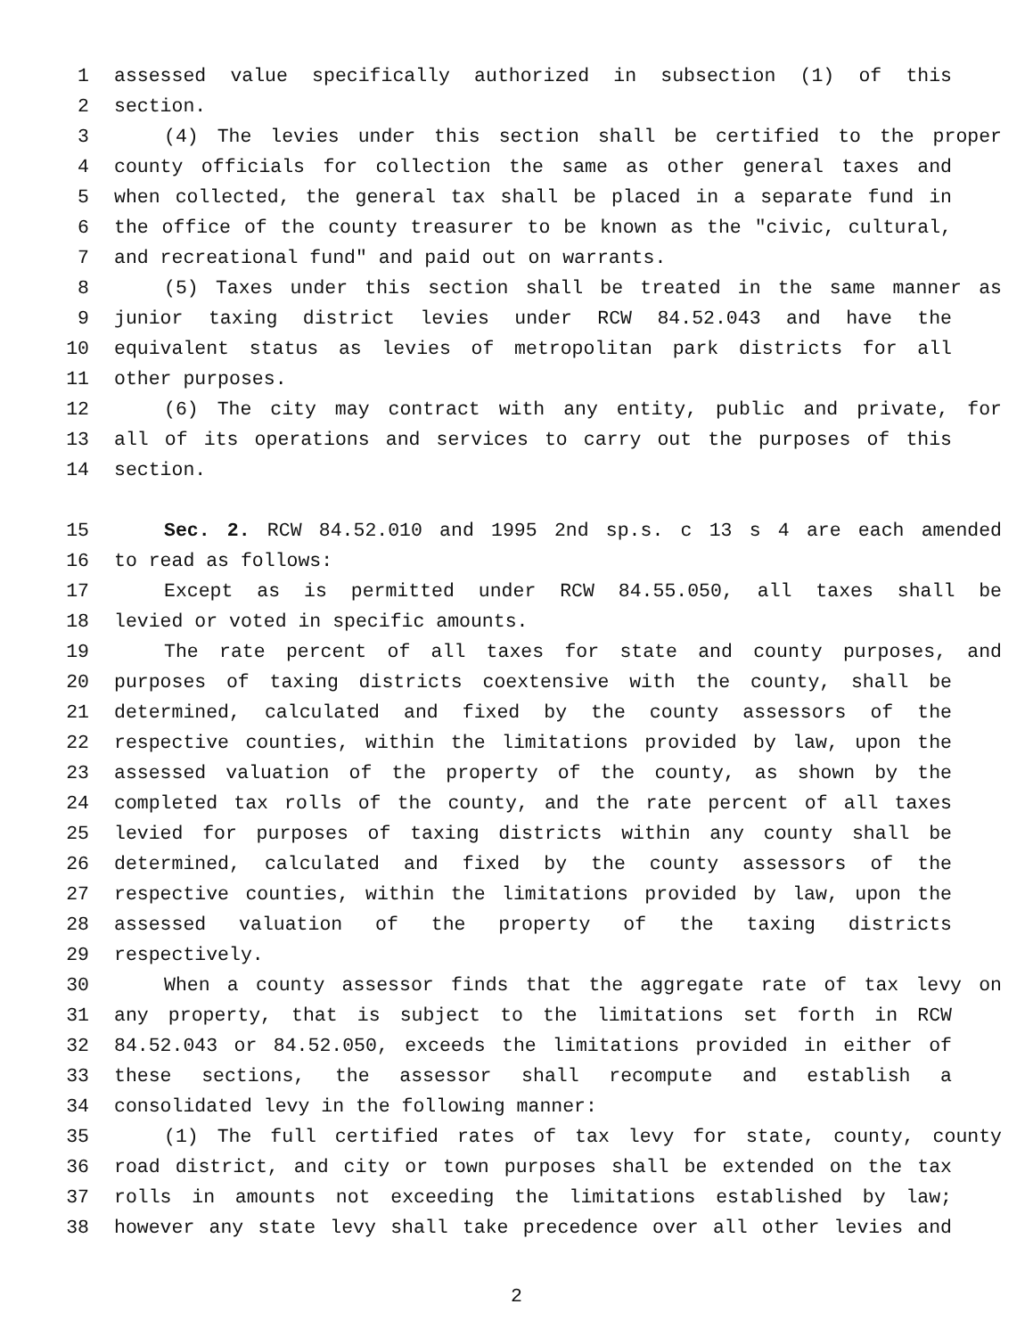1 assessed value specifically authorized in subsection (1) of this
2 section.
3 (4) The levies under this section shall be certified to the proper
4 county officials for collection the same as other general taxes and
5 when collected, the general tax shall be placed in a separate fund in
6 the office of the county treasurer to be known as the "civic, cultural,
7 and recreational fund" and paid out on warrants.
8 (5) Taxes under this section shall be treated in the same manner as
9 junior taxing district levies under RCW 84.52.043 and have the
10 equivalent status as levies of metropolitan park districts for all
11 other purposes.
12 (6) The city may contract with any entity, public and private, for
13 all of its operations and services to carry out the purposes of this
14 section.
15 Sec. 2. RCW 84.52.010 and 1995 2nd sp.s. c 13 s 4 are each amended
16 to read as follows:
17 Except as is permitted under RCW 84.55.050, all taxes shall be
18 levied or voted in specific amounts.
19 The rate percent of all taxes for state and county purposes, and
20 purposes of taxing districts coextensive with the county, shall be
21 determined, calculated and fixed by the county assessors of the
22 respective counties, within the limitations provided by law, upon the
23 assessed valuation of the property of the county, as shown by the
24 completed tax rolls of the county, and the rate percent of all taxes
25 levied for purposes of taxing districts within any county shall be
26 determined, calculated and fixed by the county assessors of the
27 respective counties, within the limitations provided by law, upon the
28 assessed valuation of the property of the taxing districts
29 respectively.
30 When a county assessor finds that the aggregate rate of tax levy on
31 any property, that is subject to the limitations set forth in RCW
32 84.52.043 or 84.52.050, exceeds the limitations provided in either of
33 these sections, the assessor shall recompute and establish a
34 consolidated levy in the following manner:
35 (1) The full certified rates of tax levy for state, county, county
36 road district, and city or town purposes shall be extended on the tax
37 rolls in amounts not exceeding the limitations established by law;
38 however any state levy shall take precedence over all other levies and
2